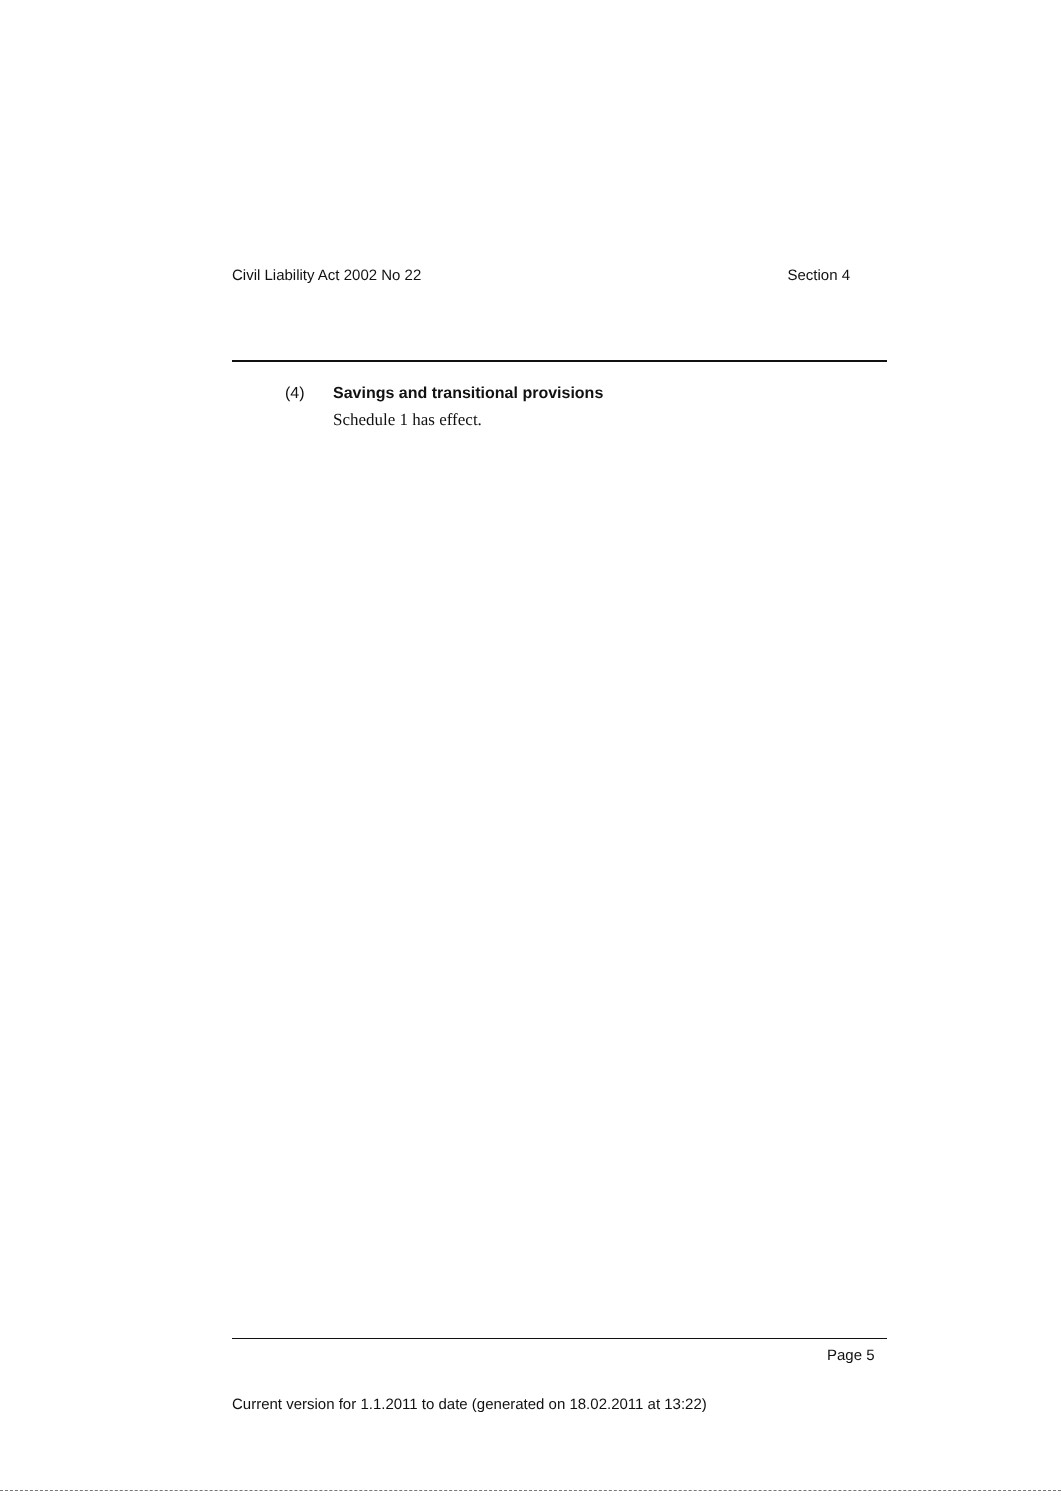Civil Liability Act 2002 No 22 Section 4
(4) Savings and transitional provisions
Schedule 1 has effect.
Page 5
Current version for 1.1.2011 to date (generated on 18.02.2011 at 13:22)